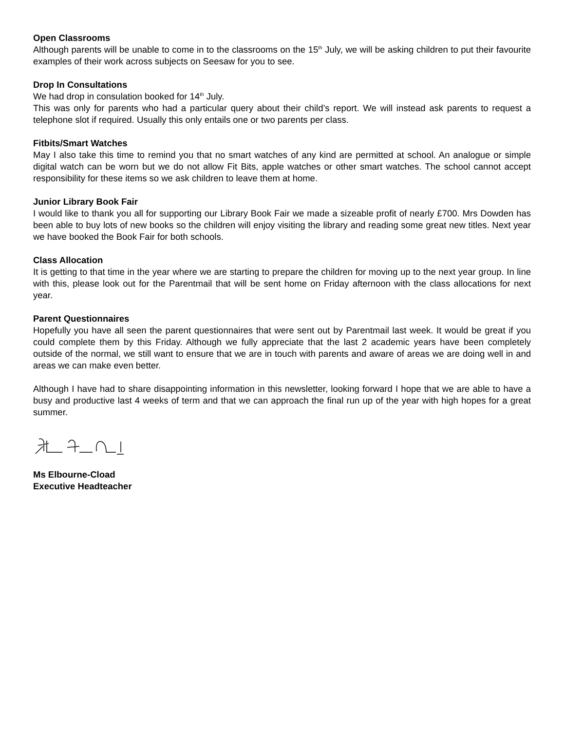Open Classrooms
Although parents will be unable to come in to the classrooms on the 15<sup>th</sup> July, we will be asking children to put their favourite examples of their work across subjects on Seesaw for you to see.
Drop In Consultations
We had drop in consulation booked for 14<sup>th</sup> July.
This was only for parents who had a particular query about their child’s report. We will instead ask parents to request a telephone slot if required. Usually this only entails one or two parents per class.
Fitbits/Smart Watches
May I also take this time to remind you that no smart watches of any kind are permitted at school. An analogue or simple digital watch can be worn but we do not allow Fit Bits, apple watches or other smart watches. The school cannot accept responsibility for these items so we ask children to leave them at home.
Junior Library Book Fair
I would like to thank you all for supporting our Library Book Fair we made a sizeable profit of nearly £700. Mrs Dowden has been able to buy lots of new books so the children will enjoy visiting the library and reading some great new titles. Next year we have booked the Book Fair for both schools.
Class Allocation
It is getting to that time in the year where we are starting to prepare the children for moving up to the next year group. In line with this, please look out for the Parentmail that will be sent home on Friday afternoon with the class allocations for next year.
Parent Questionnaires
Hopefully you have all seen the parent questionnaires that were sent out by Parentmail last week. It would be great if you could complete them by this Friday. Although we fully appreciate that the last 2 academic years have been completely outside of the normal, we still want to ensure that we are in touch with parents and aware of areas we are doing well in and areas we can make even better.
Although I have had to share disappointing information in this newsletter, looking forward I hope that we are able to have a busy and productive last 4 weeks of term and that we can approach the final run up of the year with high hopes for a great summer.
Ms Elbourne-Cload
Executive Headteacher